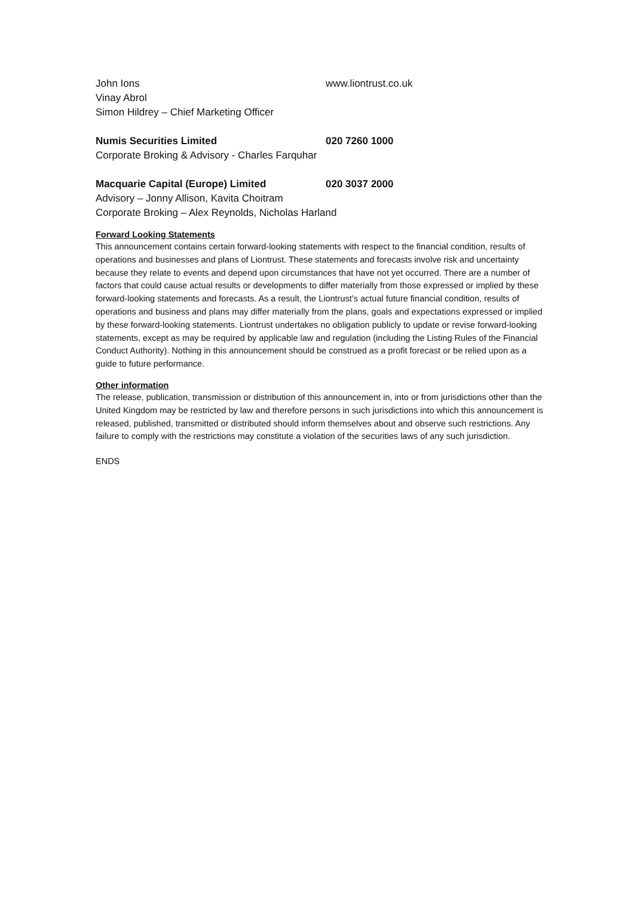John Ions www.liontrust.co.uk
Vinay Abrol
Simon Hildrey – Chief Marketing Officer
Numis Securities Limited 020 7260 1000
Corporate Broking & Advisory - Charles Farquhar
Macquarie Capital (Europe) Limited 020 3037 2000
Advisory – Jonny Allison, Kavita Choitram
Corporate Broking – Alex Reynolds, Nicholas Harland
Forward Looking Statements
This announcement contains certain forward-looking statements with respect to the financial condition, results of operations and businesses and plans of Liontrust. These statements and forecasts involve risk and uncertainty because they relate to events and depend upon circumstances that have not yet occurred. There are a number of factors that could cause actual results or developments to differ materially from those expressed or implied by these forward-looking statements and forecasts. As a result, the Liontrust’s actual future financial condition, results of operations and business and plans may differ materially from the plans, goals and expectations expressed or implied by these forward-looking statements. Liontrust undertakes no obligation publicly to update or revise forward-looking statements, except as may be required by applicable law and regulation (including the Listing Rules of the Financial Conduct Authority). Nothing in this announcement should be construed as a profit forecast or be relied upon as a guide to future performance.
Other information
The release, publication, transmission or distribution of this announcement in, into or from jurisdictions other than the United Kingdom may be restricted by law and therefore persons in such jurisdictions into which this announcement is released, published, transmitted or distributed should inform themselves about and observe such restrictions. Any failure to comply with the restrictions may constitute a violation of the securities laws of any such jurisdiction.
ENDS